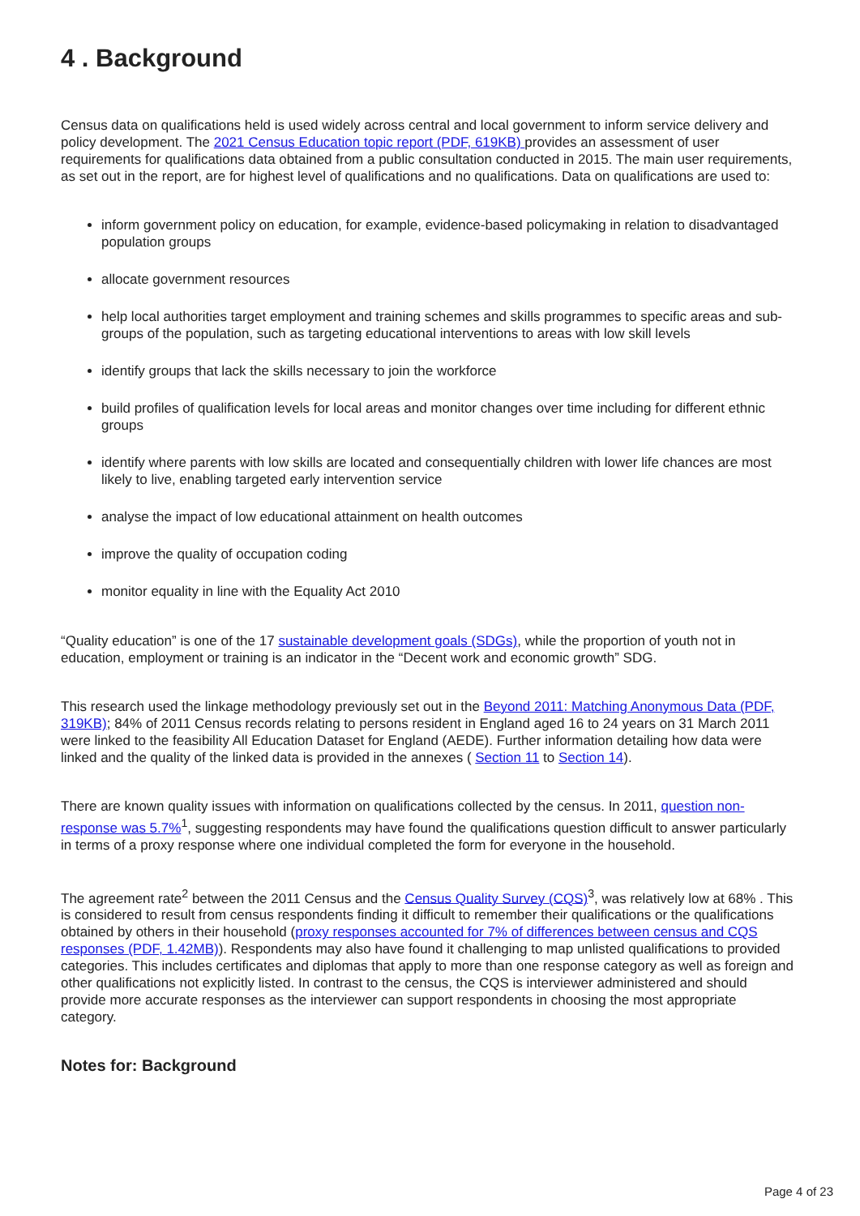4 . Background
Census data on qualifications held is used widely across central and local government to inform service delivery and policy development. The 2021 Census Education topic report (PDF, 619KB) provides an assessment of user requirements for qualifications data obtained from a public consultation conducted in 2015. The main user requirements, as set out in the report, are for highest level of qualifications and no qualifications. Data on qualifications are used to:
inform government policy on education, for example, evidence-based policymaking in relation to disadvantaged population groups
allocate government resources
help local authorities target employment and training schemes and skills programmes to specific areas and sub-groups of the population, such as targeting educational interventions to areas with low skill levels
identify groups that lack the skills necessary to join the workforce
build profiles of qualification levels for local areas and monitor changes over time including for different ethnic groups
identify where parents with low skills are located and consequentially children with lower life chances are most likely to live, enabling targeted early intervention service
analyse the impact of low educational attainment on health outcomes
improve the quality of occupation coding
monitor equality in line with the Equality Act 2010
“Quality education” is one of the 17 sustainable development goals (SDGs), while the proportion of youth not in education, employment or training is an indicator in the “Decent work and economic growth” SDG.
This research used the linkage methodology previously set out in the Beyond 2011: Matching Anonymous Data (PDF, 319KB); 84% of 2011 Census records relating to persons resident in England aged 16 to 24 years on 31 March 2011 were linked to the feasibility All Education Dataset for England (AEDE). Further information detailing how data were linked and the quality of the linked data is provided in the annexes ( Section 11 to Section 14).
There are known quality issues with information on qualifications collected by the census. In 2011, question non-response was 5.7%<sup>1</sup>, suggesting respondents may have found the qualifications question difficult to answer particularly in terms of a proxy response where one individual completed the form for everyone in the household.
The agreement rate<sup>2</sup> between the 2011 Census and the Census Quality Survey (CQS)<sup>3</sup>, was relatively low at 68% . This is considered to result from census respondents finding it difficult to remember their qualifications or the qualifications obtained by others in their household (proxy responses accounted for 7% of differences between census and CQS responses (PDF, 1.42MB)). Respondents may also have found it challenging to map unlisted qualifications to provided categories. This includes certificates and diplomas that apply to more than one response category as well as foreign and other qualifications not explicitly listed. In contrast to the census, the CQS is interviewer administered and should provide more accurate responses as the interviewer can support respondents in choosing the most appropriate category.
Notes for: Background
Page 4 of 23